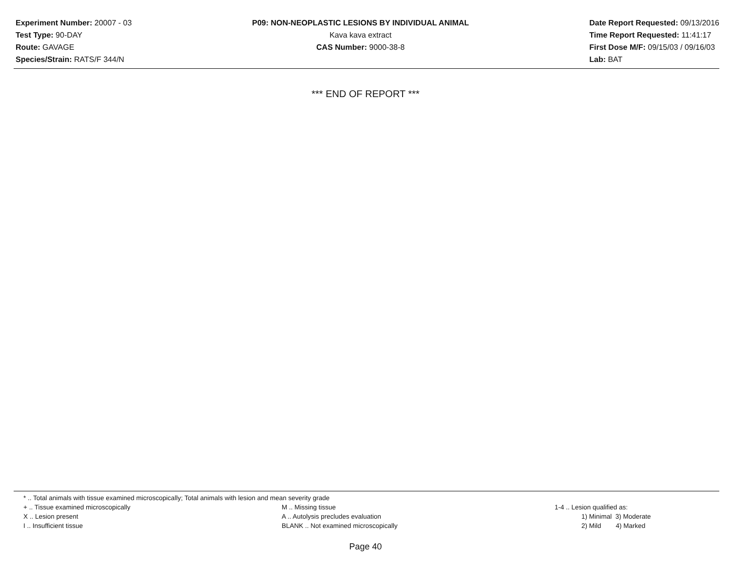Experiment Number: 20007 - 03
Test Type: 90-DAY
Route: GAVAGE
Species/Strain: RATS/F 344/N
P09: NON-NEOPLASTIC LESIONS BY INDIVIDUAL ANIMAL
Kava kava extract
CAS Number: 9000-38-8
Date Report Requested: 09/13/2016
Time Report Requested: 11:41:17
First Dose M/F: 09/15/03 / 09/16/03
Lab: BAT
*** END OF REPORT ***
* .. Total animals with tissue examined microscopically; Total animals with lesion and mean severity grade
+ .. Tissue examined microscopically M .. Missing tissue 1-4 .. Lesion qualified as:
X .. Lesion present A .. Autolysis precludes evaluation 1) Minimal 3) Moderate
I .. Insufficient tissue BLANK .. Not examined microscopically 2) Mild 4) Marked
Page 40